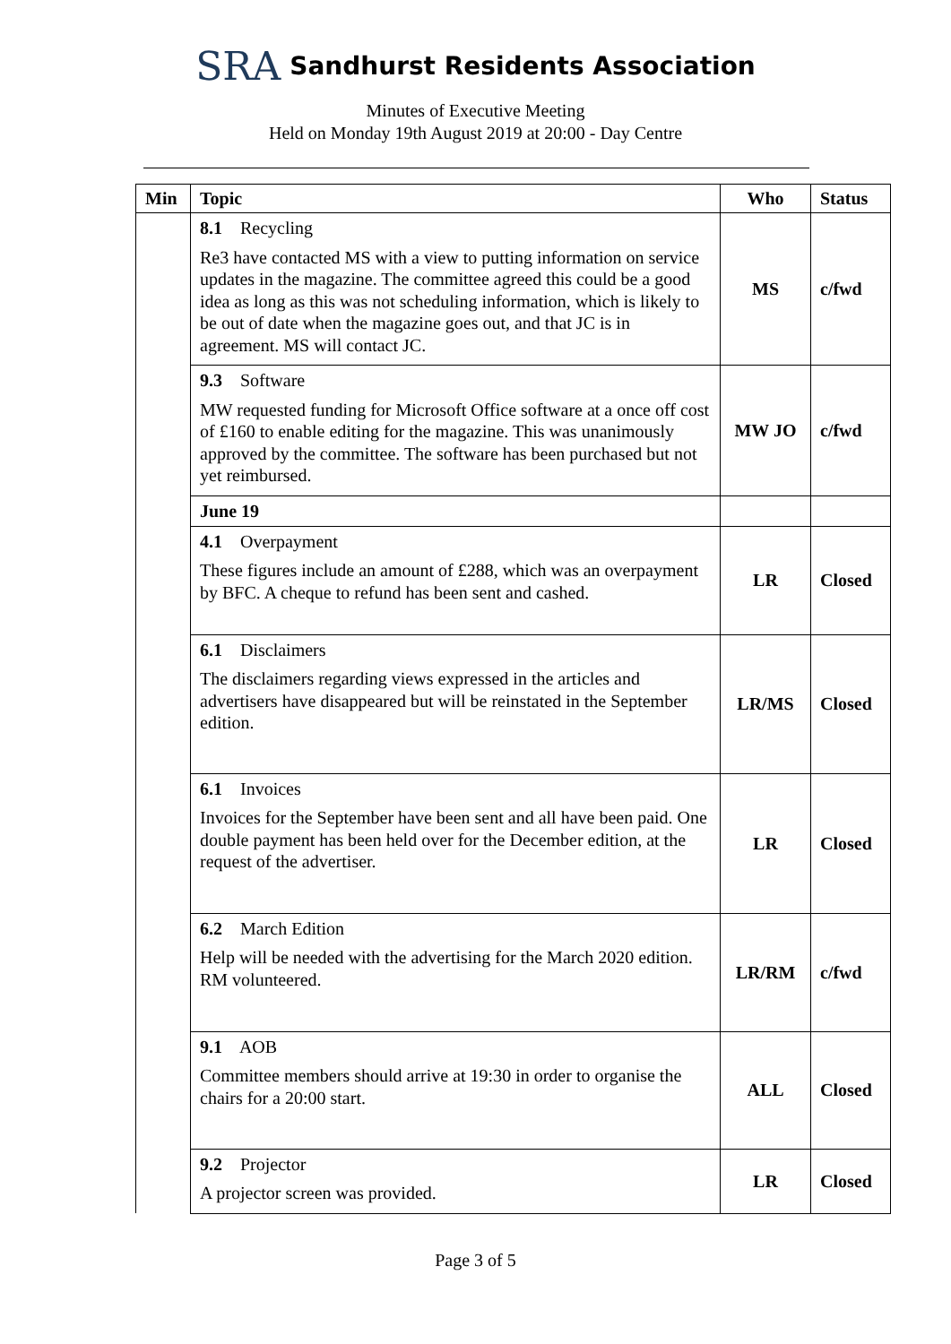SRA Sandhurst Residents Association
Minutes of Executive Meeting
Held on Monday 19th August 2019 at 20:00 - Day Centre
| Min | Topic | Who | Status |
| --- | --- | --- | --- |
| | 8.1 Recycling Re3 have contacted MS with a view to putting information on service updates in the magazine. The committee agreed this could be a good idea as long as this was not scheduling information, which is likely to be out of date when the magazine goes out, and that JC is in agreement. MS will contact JC. | MS | c/fwd |
| | 9.3 Software MW requested funding for Microsoft Office software at a once off cost of £160 to enable editing for the magazine. This was unanimously approved by the committee. The software has been purchased but not yet reimbursed. | MW JO | c/fwd |
| | June 19 | | |
| | 4.1 Overpayment These figures include an amount of £288, which was an overpayment by BFC. A cheque to refund has been sent and cashed. | LR | Closed |
| | 6.1 Disclaimers The disclaimers regarding views expressed in the articles and advertisers have disappeared but will be reinstated in the September edition. | LR/MS | Closed |
| | 6.1 Invoices Invoices for the September have been sent and all have been paid. One double payment has been held over for the December edition, at the request of the advertiser. | LR | Closed |
| | 6.2 March Edition Help will be needed with the advertising for the March 2020 edition. RM volunteered. | LR/RM | c/fwd |
| | 9.1 AOB Committee members should arrive at 19:30 in order to organise the chairs for a 20:00 start. | ALL | Closed |
| | 9.2 Projector A projector screen was provided. | LR | Closed |
Page 3 of 5